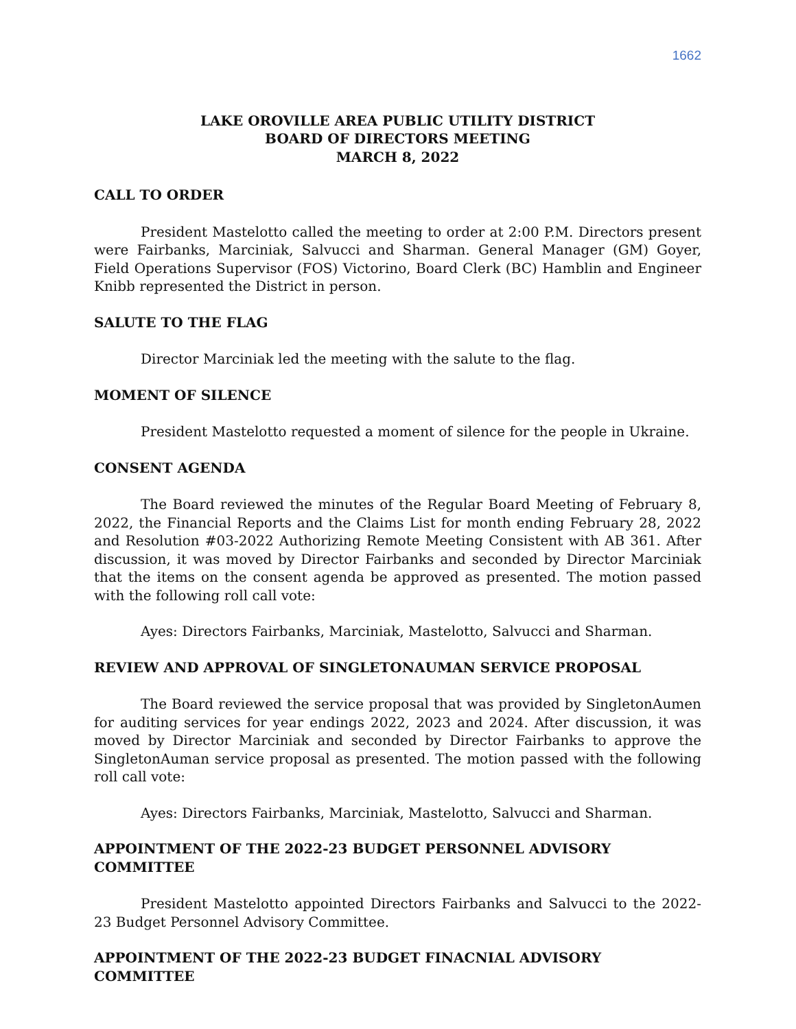1662
LAKE OROVILLE AREA PUBLIC UTILITY DISTRICT
BOARD OF DIRECTORS MEETING
MARCH 8, 2022
CALL TO ORDER
President Mastelotto called the meeting to order at 2:00 P.M. Directors present were Fairbanks, Marciniak, Salvucci and Sharman. General Manager (GM) Goyer, Field Operations Supervisor (FOS) Victorino, Board Clerk (BC) Hamblin and Engineer Knibb represented the District in person.
SALUTE TO THE FLAG
Director Marciniak led the meeting with the salute to the flag.
MOMENT OF SILENCE
President Mastelotto requested a moment of silence for the people in Ukraine.
CONSENT AGENDA
The Board reviewed the minutes of the Regular Board Meeting of February 8, 2022, the Financial Reports and the Claims List for month ending February 28, 2022 and Resolution #03-2022 Authorizing Remote Meeting Consistent with AB 361. After discussion, it was moved by Director Fairbanks and seconded by Director Marciniak that the items on the consent agenda be approved as presented. The motion passed with the following roll call vote:
Ayes: Directors Fairbanks, Marciniak, Mastelotto, Salvucci and Sharman.
REVIEW AND APPROVAL OF SINGLETONAUMAN SERVICE PROPOSAL
The Board reviewed the service proposal that was provided by SingletonAumen for auditing services for year endings 2022, 2023 and 2024. After discussion, it was moved by Director Marciniak and seconded by Director Fairbanks to approve the SingletonAuman service proposal as presented. The motion passed with the following roll call vote:
Ayes: Directors Fairbanks, Marciniak, Mastelotto, Salvucci and Sharman.
APPOINTMENT OF THE 2022-23 BUDGET PERSONNEL ADVISORY COMMITTEE
President Mastelotto appointed Directors Fairbanks and Salvucci to the 2022-23 Budget Personnel Advisory Committee.
APPOINTMENT OF THE 2022-23 BUDGET FINACNIAL ADVISORY COMMITTEE